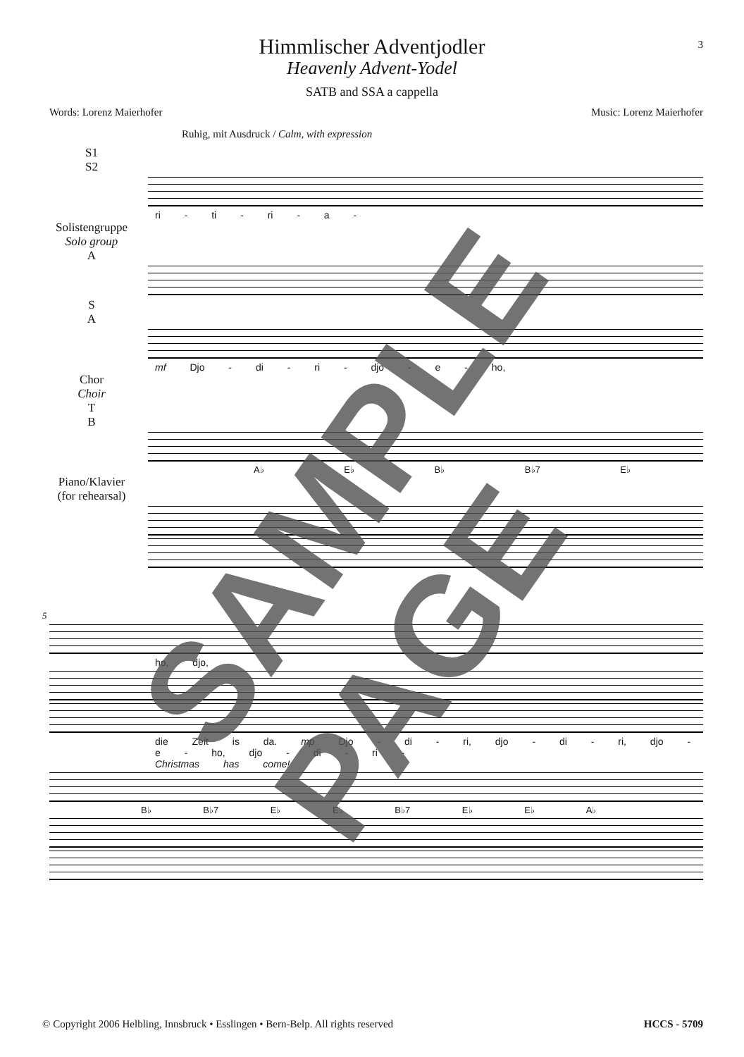3
Himmlischer Adventjodler
Heavenly Advent-Yodel
SATB and SSA a cappella
Words: Lorenz Maierhofer Music: Lorenz Maierhofer
Ruhig, mit Ausdruck / Calm, with expression
S1
S2
ri - ti - ri - a -
Solistengruppe
Solo group
A
S
A
mf Djo - di - ri - djo - e - ho,
Chor
Choir
T
B
A♭ E♭ B♭ B♭7 E♭
Piano/Klavier
(for rehearsal)
5
ho, djo,
die Zeit is da. mp Djo - di - ri, djo - di - ri, djo - e - ho, djo - di - ri -
Christmas has come!
B♭ B♭7 E♭ E♭ B♭7 E♭ E♭ A♭
SAMPLE PAGE
© Copyright 2006 Helbling, Innsbruck • Esslingen • Bern-Belp. All rights reserved HCCS - 5709